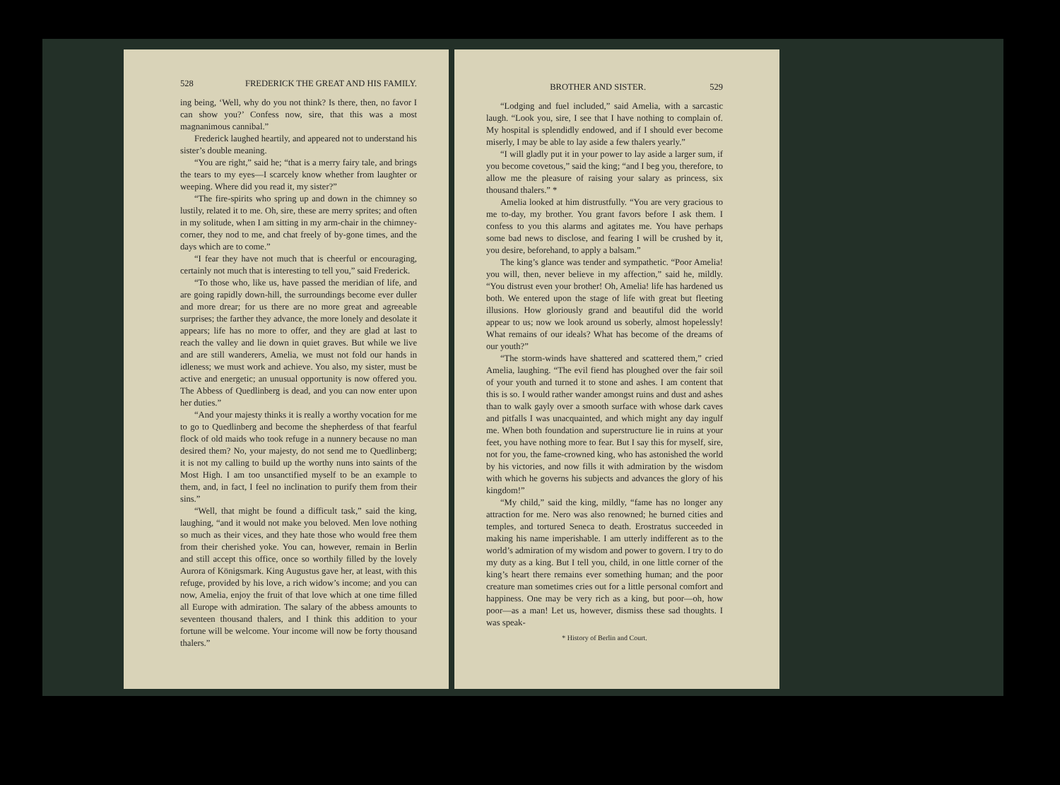528 FREDERICK THE GREAT AND HIS FAMILY.
ing being, ‘Well, why do you not think? Is there, then, no favor I can show you?’ Confess now, sire, that this was a most magnanimous cannibal.”
Frederick laughed heartily, and appeared not to understand his sister’s double meaning.
“You are right,” said he; “that is a merry fairy tale, and brings the tears to my eyes—I scarcely know whether from laughter or weeping. Where did you read it, my sister?”
“The fire-spirits who spring up and down in the chimney so lustily, related it to me. Oh, sire, these are merry sprites; and often in my solitude, when I am sitting in my arm-chair in the chimney-corner, they nod to me, and chat freely of by-gone times, and the days which are to come.”
“I fear they have not much that is cheerful or encouraging, certainly not much that is interesting to tell you,” said Frederick.
“To those who, like us, have passed the meridian of life, and are going rapidly down-hill, the surroundings become ever duller and more drear; for us there are no more great and agreeable surprises; the farther they advance, the more lonely and desolate it appears; life has no more to offer, and they are glad at last to reach the valley and lie down in quiet graves. But while we live and are still wanderers, Amelia, we must not fold our hands in idleness; we must work and achieve. You also, my sister, must be active and energetic; an unusual opportunity is now offered you. The Abbess of Quedlinberg is dead, and you can now enter upon her duties.”
“And your majesty thinks it is really a worthy vocation for me to go to Quedlinberg and become the shepherdess of that fearful flock of old maids who took refuge in a nunnery because no man desired them? No, your majesty, do not send me to Quedlinberg; it is not my calling to build up the worthy nuns into saints of the Most High. I am too unsanctified myself to be an example to them, and, in fact, I feel no inclination to purify them from their sins.”
“Well, that might be found a difficult task,” said the king, laughing, “and it would not make you beloved. Men love nothing so much as their vices, and they hate those who would free them from their cherished yoke. You can, however, remain in Berlin and still accept this office, once so worthily filled by the lovely Aurora of Königsmark. King Augustus gave her, at least, with this refuge, provided by his love, a rich widow’s income; and you can now, Amelia, enjoy the fruit of that love which at one time filled all Europe with admiration. The salary of the abbess amounts to seventeen thousand thalers, and I think this addition to your fortune will be welcome. Your income will now be forty thousand thalers.”
BROTHER AND SISTER. 529
“Lodging and fuel included,” said Amelia, with a sarcastic laugh. “Look you, sire, I see that I have nothing to complain of. My hospital is splendidly endowed, and if I should ever become miserly, I may be able to lay aside a few thalers yearly.”
“I will gladly put it in your power to lay aside a larger sum, if you become covetous,” said the king; “and I beg you, therefore, to allow me the pleasure of raising your salary as princess, six thousand thalers.” *
Amelia looked at him distrustfully. “You are very gracious to me to-day, my brother. You grant favors before I ask them. I confess to you this alarms and agitates me. You have perhaps some bad news to disclose, and fearing I will be crushed by it, you desire, beforehand, to apply a balsam.”
The king’s glance was tender and sympathetic. “Poor Amelia! you will, then, never believe in my affection,” said he, mildly. “You distrust even your brother! Oh, Amelia! life has hardened us both. We entered upon the stage of life with great but fleeting illusions. How gloriously grand and beautiful did the world appear to us; now we look around us soberly, almost hopelessly! What remains of our ideals? What has become of the dreams of our youth?”
“The storm-winds have shattered and scattered them,” cried Amelia, laughing. “The evil fiend has ploughed over the fair soil of your youth and turned it to stone and ashes. I am content that this is so. I would rather wander amongst ruins and dust and ashes than to walk gayly over a smooth surface with whose dark caves and pitfalls I was unacquainted, and which might any day ingulf me. When both foundation and superstructure lie in ruins at your feet, you have nothing more to fear. But I say this for myself, sire, not for you, the fame-crowned king, who has astonished the world by his victories, and now fills it with admiration by the wisdom with which he governs his subjects and advances the glory of his kingdom!”
“My child,” said the king, mildly, “fame has no longer any attraction for me. Nero was also renowned; he burned cities and temples, and tortured Seneca to death. Erostratus succeeded in making his name imperishable. I am utterly indifferent as to the world’s admiration of my wisdom and power to govern. I try to do my duty as a king. But I tell you, child, in one little corner of the king’s heart there remains ever something human; and the poor creature man sometimes cries out for a little personal comfort and happiness. One may be very rich as a king, but poor—oh, how poor—as a man! Let us, however, dismiss these sad thoughts. I was speak-
* History of Berlin and Court.